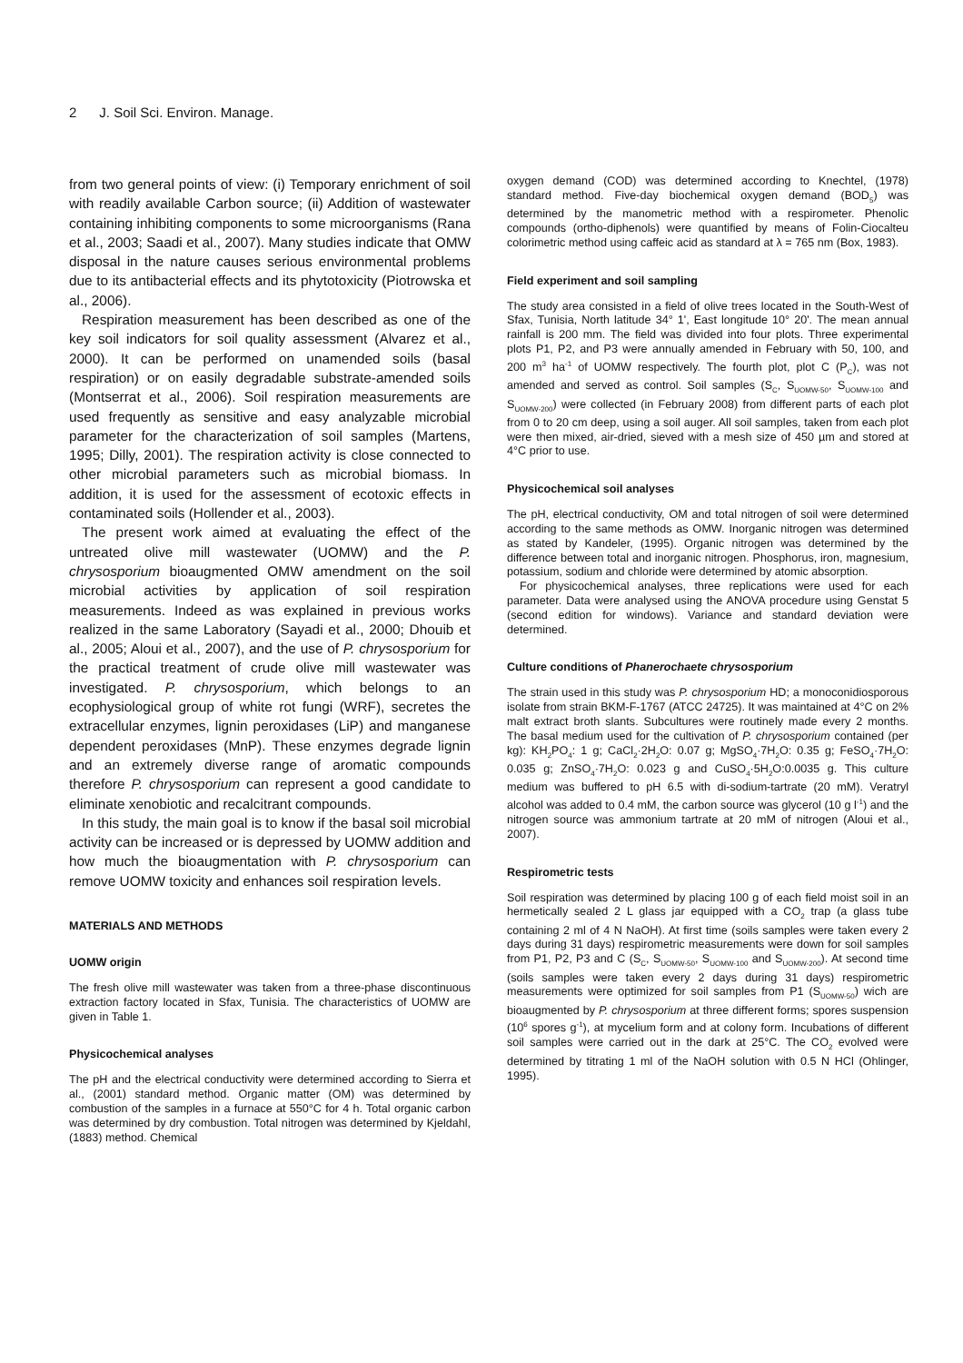2 J. Soil Sci. Environ. Manage.
from two general points of view: (i) Temporary enrichment of soil with readily available Carbon source; (ii) Addition of wastewater containing inhibiting components to some microorganisms (Rana et al., 2003; Saadi et al., 2007). Many studies indicate that OMW disposal in the nature causes serious environmental problems due to its antibacterial effects and its phytotoxicity (Piotrowska et al., 2006).
Respiration measurement has been described as one of the key soil indicators for soil quality assessment (Alvarez et al., 2000). It can be performed on unamended soils (basal respiration) or on easily degradable substrate-amended soils (Montserrat et al., 2006). Soil respiration measurements are used frequently as sensitive and easy analyzable microbial parameter for the characterization of soil samples (Martens, 1995; Dilly, 2001). The respiration activity is close connected to other microbial parameters such as microbial biomass. In addition, it is used for the assessment of ecotoxic effects in contaminated soils (Hollender et al., 2003).
The present work aimed at evaluating the effect of the untreated olive mill wastewater (UOMW) and the P. chrysosporium bioaugmented OMW amendment on the soil microbial activities by application of soil respiration measurements. Indeed as was explained in previous works realized in the same Laboratory (Sayadi et al., 2000; Dhouib et al., 2005; Aloui et al., 2007), and the use of P. chrysosporium for the practical treatment of crude olive mill wastewater was investigated. P. chrysosporium, which belongs to an ecophysiological group of white rot fungi (WRF), secretes the extracellular enzymes, lignin peroxidases (LiP) and manganese dependent peroxidases (MnP). These enzymes degrade lignin and an extremely diverse range of aromatic compounds therefore P. chrysosporium can represent a good candidate to eliminate xenobiotic and recalcitrant compounds.
In this study, the main goal is to know if the basal soil microbial activity can be increased or is depressed by UOMW addition and how much the bioaugmentation with P. chrysosporium can remove UOMW toxicity and enhances soil respiration levels.
MATERIALS AND METHODS
UOMW origin
The fresh olive mill wastewater was taken from a three-phase discontinuous extraction factory located in Sfax, Tunisia. The characteristics of UOMW are given in Table 1.
Physicochemical analyses
The pH and the electrical conductivity were determined according to Sierra et al., (2001) standard method. Organic matter (OM) was determined by combustion of the samples in a furnace at 550°C for 4 h. Total organic carbon was determined by dry combustion. Total nitrogen was determined by Kjeldahl, (1883) method. Chemical
oxygen demand (COD) was determined according to Knechtel, (1978) standard method. Five-day biochemical oxygen demand (BOD<sub>5</sub>) was determined by the manometric method with a respirometer. Phenolic compounds (ortho-diphenols) were quantified by means of Folin-Ciocalteu colorimetric method using caffeic acid as standard at λ = 765 nm (Box, 1983).
Field experiment and soil sampling
The study area consisted in a field of olive trees located in the South-West of Sfax, Tunisia, North latitude 34° 1', East longitude 10° 20'. The mean annual rainfall is 200 mm. The field was divided into four plots. Three experimental plots P1, P2, and P3 were annually amended in February with 50, 100, and 200 m<sup>3</sup> ha<sup>-1</sup> of UOMW respectively. The fourth plot, plot C (P<sub>C</sub>), was not amended and served as control. Soil samples (S<sub>C</sub>, S<sub>UOMW-50</sub>, S<sub>UOMW-100</sub> and S<sub>UOMW-200</sub>) were collected (in February 2008) from different parts of each plot from 0 to 20 cm deep, using a soil auger. All soil samples, taken from each plot were then mixed, air-dried, sieved with a mesh size of 450 µm and stored at 4°C prior to use.
Physicochemical soil analyses
The pH, electrical conductivity, OM and total nitrogen of soil were determined according to the same methods as OMW. Inorganic nitrogen was determined as stated by Kandeler, (1995). Organic nitrogen was determined by the difference between total and inorganic nitrogen. Phosphorus, iron, magnesium, potassium, sodium and chloride were determined by atomic absorption.
For physicochemical analyses, three replications were used for each parameter. Data were analysed using the ANOVA procedure using Genstat 5 (second edition for windows). Variance and standard deviation were determined.
Culture conditions of Phanerochaete chrysosporium
The strain used in this study was P. chrysosporium HD; a monoconidiosporous isolate from strain BKM-F-1767 (ATCC 24725). It was maintained at 4°C on 2% malt extract broth slants. Subcultures were routinely made every 2 months. The basal medium used for the cultivation of P. chrysosporium contained (per kg): KH<sub>2</sub>PO<sub>4</sub>: 1 g; CaCl<sub>2</sub>·2H<sub>2</sub>O: 0.07 g; MgSO<sub>4</sub>·7H<sub>2</sub>O: 0.35 g; FeSO<sub>4</sub>·7H<sub>2</sub>O: 0.035 g; ZnSO<sub>4</sub>·7H<sub>2</sub>O: 0.023 g and CuSO<sub>4</sub>·5H<sub>2</sub>O:0.0035 g. This culture medium was buffered to pH 6.5 with di-sodium-tartrate (20 mM). Veratryl alcohol was added to 0.4 mM, the carbon source was glycerol (10 g l<sup>-1</sup>) and the nitrogen source was ammonium tartrate at 20 mM of nitrogen (Aloui et al., 2007).
Respirometric tests
Soil respiration was determined by placing 100 g of each field moist soil in an hermetically sealed 2 L glass jar equipped with a CO<sub>2</sub> trap (a glass tube containing 2 ml of 4 N NaOH). At first time (soils samples were taken every 2 days during 31 days) respirometric measurements were down for soil samples from P1, P2, P3 and C (S<sub>C</sub>, S<sub>UOMW-50</sub>, S<sub>UOMW-100</sub> and S<sub>UOMW-200</sub>). At second time (soils samples were taken every 2 days during 31 days) respirometric measurements were optimized for soil samples from P1 (S<sub>UOMW-50</sub>) wich are bioaugmented by P. chrysosporium at three different forms; spores suspension (10<sup>6</sup> spores g<sup>-1</sup>), at mycelium form and at colony form. Incubations of different soil samples were carried out in the dark at 25°C. The CO<sub>2</sub> evolved were determined by titrating 1 ml of the NaOH solution with 0.5 N HCl (Ohlinger, 1995).